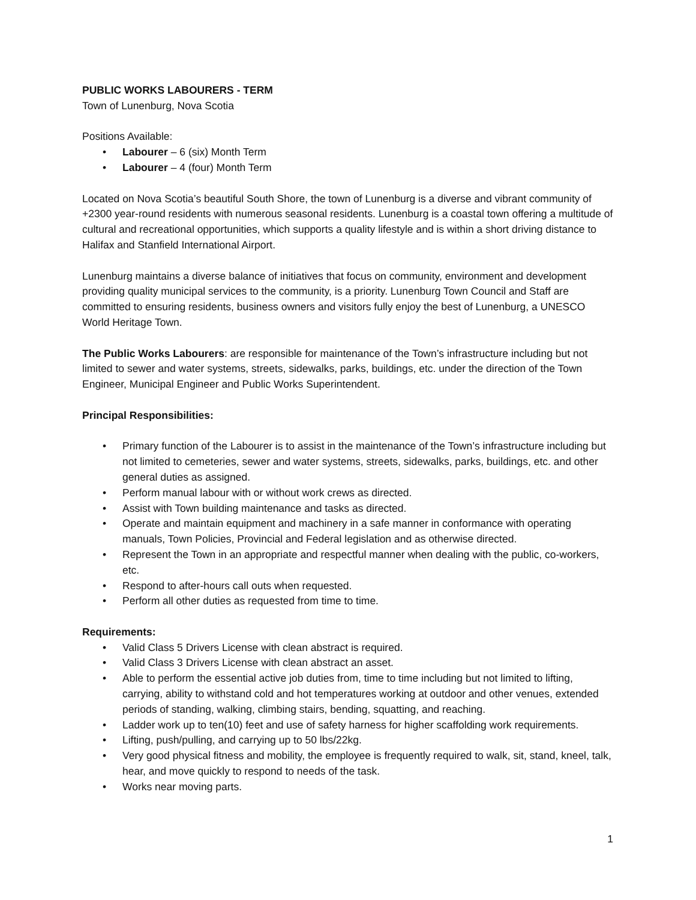PUBLIC WORKS LABOURERS - TERM
Town of Lunenburg, Nova Scotia
Positions Available:
• Labourer – 6 (six) Month Term
• Labourer – 4 (four) Month Term
Located on Nova Scotia’s beautiful South Shore, the town of Lunenburg is a diverse and vibrant community of +2300 year-round residents with numerous seasonal residents. Lunenburg is a coastal town offering a multitude of cultural and recreational opportunities, which supports a quality lifestyle and is within a short driving distance to Halifax and Stanfield International Airport.
Lunenburg maintains a diverse balance of initiatives that focus on community, environment and development providing quality municipal services to the community, is a priority. Lunenburg Town Council and Staff are committed to ensuring residents, business owners and visitors fully enjoy the best of Lunenburg, a UNESCO World Heritage Town.
The Public Works Labourers: are responsible for maintenance of the Town’s infrastructure including but not limited to sewer and water systems, streets, sidewalks, parks, buildings, etc. under the direction of the Town Engineer, Municipal Engineer and Public Works Superintendent.
Principal Responsibilities:
• Primary function of the Labourer is to assist in the maintenance of the Town’s infrastructure including but not limited to cemeteries, sewer and water systems, streets, sidewalks, parks, buildings, etc. and other general duties as assigned.
• Perform manual labour with or without work crews as directed.
• Assist with Town building maintenance and tasks as directed.
• Operate and maintain equipment and machinery in a safe manner in conformance with operating manuals, Town Policies, Provincial and Federal legislation and as otherwise directed.
• Represent the Town in an appropriate and respectful manner when dealing with the public, co-workers, etc.
• Respond to after-hours call outs when requested.
• Perform all other duties as requested from time to time.
Requirements:
• Valid Class 5 Drivers License with clean abstract is required.
• Valid Class 3 Drivers License with clean abstract an asset.
• Able to perform the essential active job duties from, time to time including but not limited to lifting, carrying, ability to withstand cold and hot temperatures working at outdoor and other venues, extended periods of standing, walking, climbing stairs, bending, squatting, and reaching.
• Ladder work up to ten(10) feet and use of safety harness for higher scaffolding work requirements.
• Lifting, push/pulling, and carrying up to 50 lbs/22kg.
• Very good physical fitness and mobility, the employee is frequently required to walk, sit, stand, kneel, talk, hear, and move quickly to respond to needs of the task.
• Works near moving parts.
1